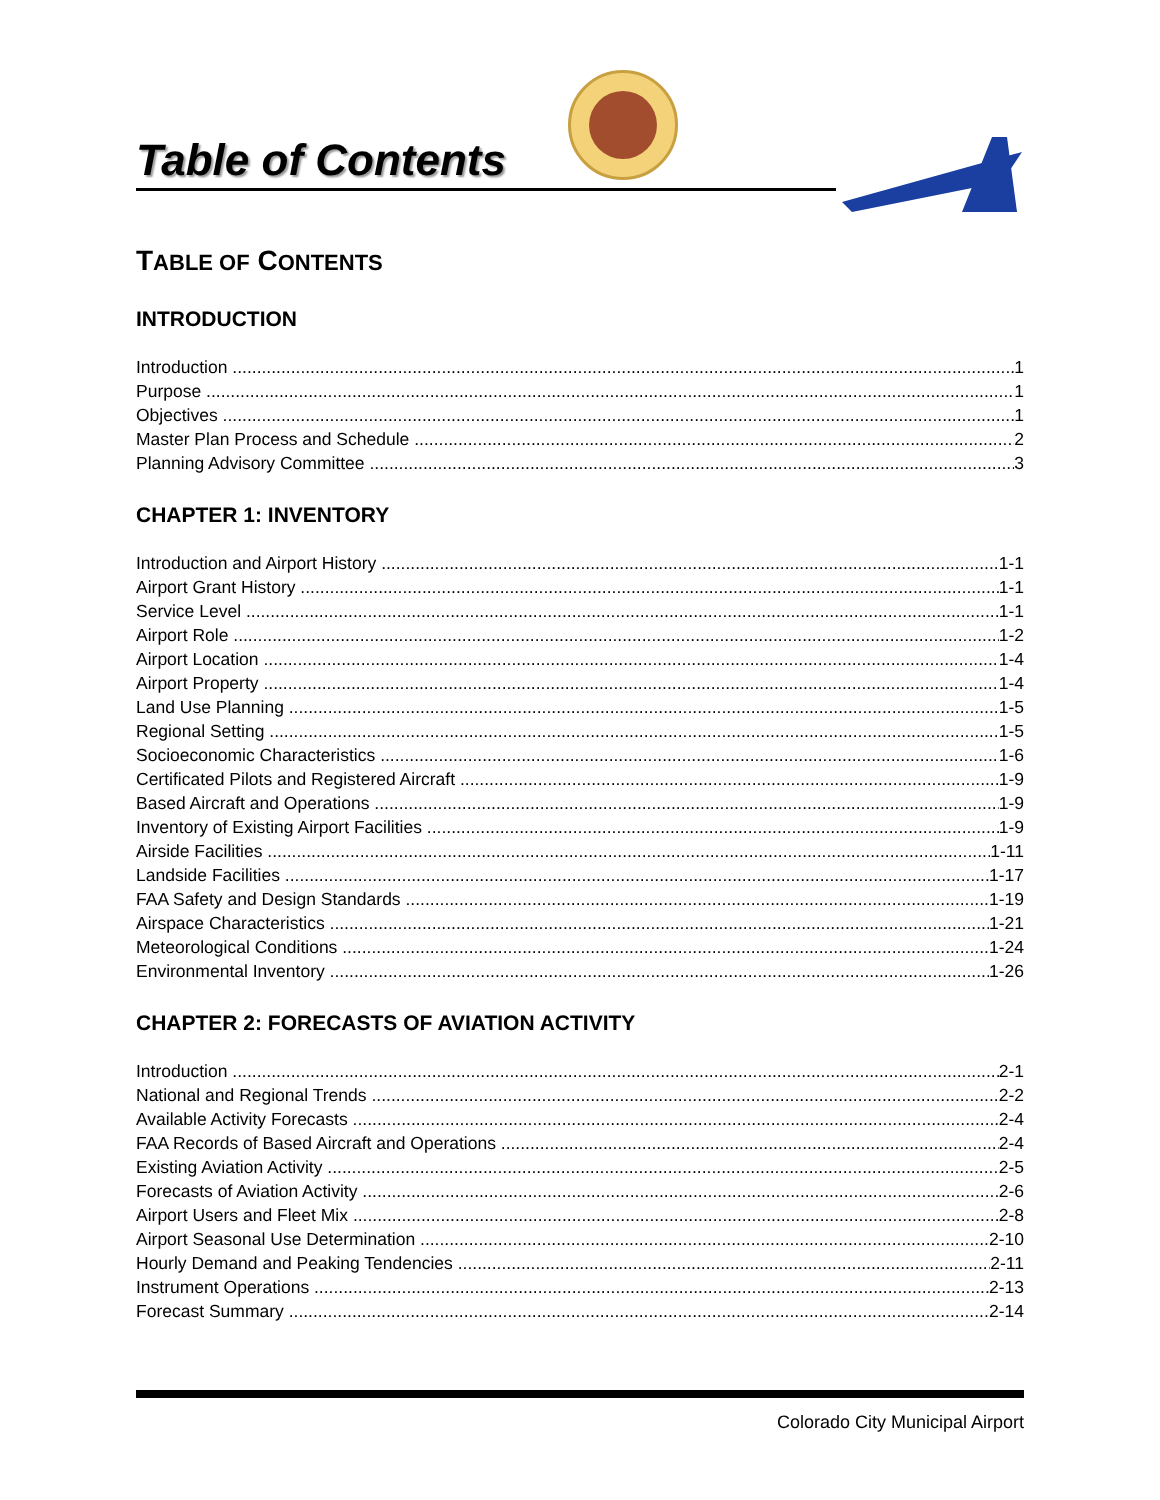Table of Contents
TABLE OF CONTENTS
INTRODUCTION
Introduction 1
Purpose 1
Objectives 1
Master Plan Process and Schedule 2
Planning Advisory Committee 3
CHAPTER 1: INVENTORY
Introduction and Airport History 1-1
Airport Grant History 1-1
Service Level 1-1
Airport Role 1-2
Airport Location 1-4
Airport Property 1-4
Land Use Planning 1-5
Regional Setting 1-5
Socioeconomic Characteristics 1-6
Certificated Pilots and Registered Aircraft 1-9
Based Aircraft and Operations 1-9
Inventory of Existing Airport Facilities 1-9
Airside Facilities 1-11
Landside Facilities 1-17
FAA Safety and Design Standards 1-19
Airspace Characteristics 1-21
Meteorological Conditions 1-24
Environmental Inventory 1-26
CHAPTER 2: FORECASTS OF AVIATION ACTIVITY
Introduction 2-1
National and Regional Trends 2-2
Available Activity Forecasts 2-4
FAA Records of Based Aircraft and Operations 2-4
Existing Aviation Activity 2-5
Forecasts of Aviation Activity 2-6
Airport Users and Fleet Mix 2-8
Airport Seasonal Use Determination 2-10
Hourly Demand and Peaking Tendencies 2-11
Instrument Operations 2-13
Forecast Summary 2-14
Colorado City Municipal Airport